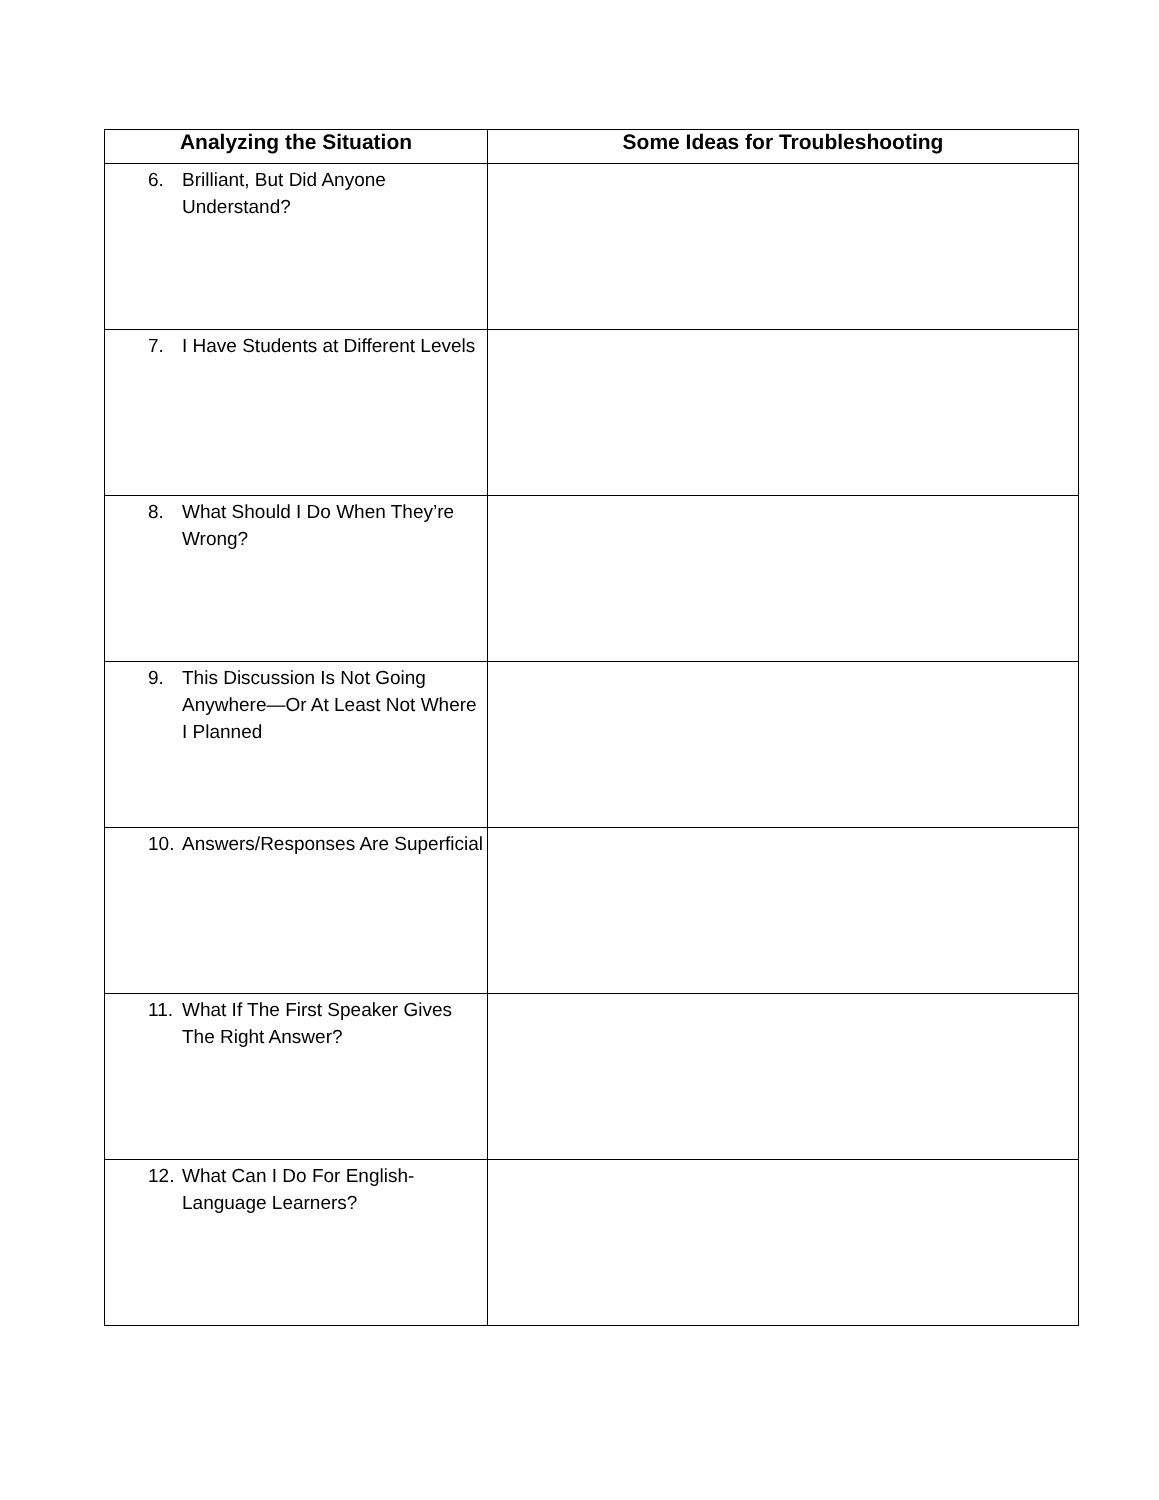| Analyzing the Situation | Some Ideas for Troubleshooting |
| --- | --- |
| 6. Brilliant, But Did Anyone Understand? | |
| 7. I Have Students at Different Levels | |
| 8. What Should I Do When They’re Wrong? | |
| 9. This Discussion Is Not Going Anywhere—Or At Least Not Where I Planned | |
| 10. Answers/Responses Are Superficial | |
| 11. What If The First Speaker Gives The Right Answer? | |
| 12. What Can I Do For English-Language Learners? | |